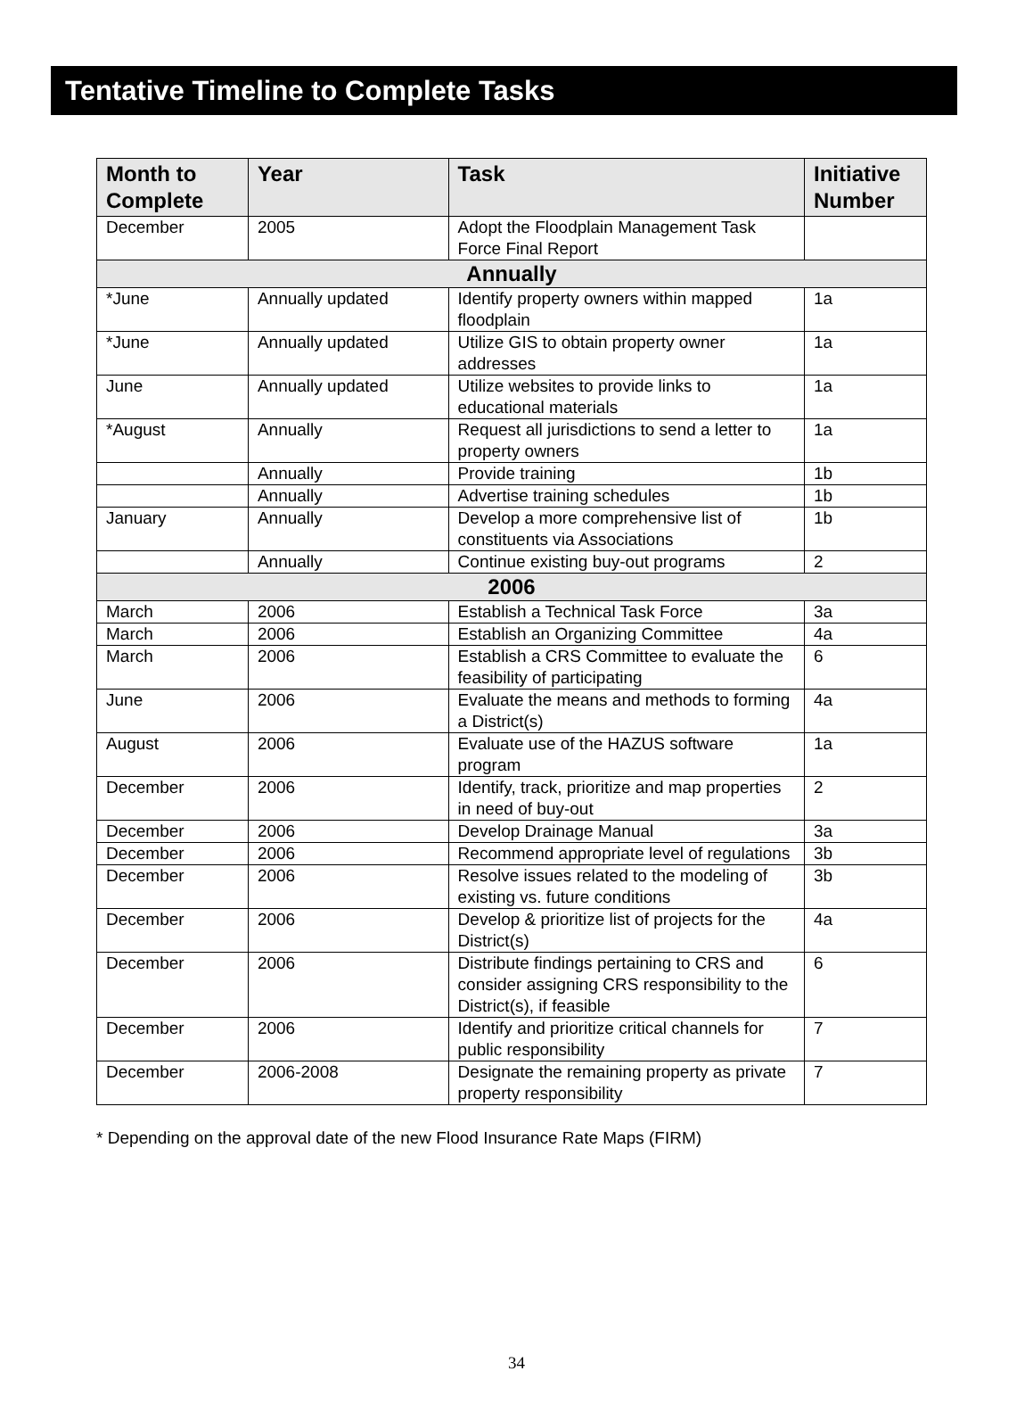Tentative Timeline to Complete Tasks
| Month to Complete | Year | Task | Initiative Number |
| --- | --- | --- | --- |
| December | 2005 | Adopt the Floodplain Management Task Force Final Report | |
| Annually | | | |
| *June | Annually updated | Identify property owners within mapped floodplain | 1a |
| *June | Annually updated | Utilize GIS to obtain property owner addresses | 1a |
| June | Annually updated | Utilize websites to provide links to educational materials | 1a |
| *August | Annually | Request all jurisdictions to send a letter to property owners | 1a |
| | Annually | Provide training | 1b |
| | Annually | Advertise training schedules | 1b |
| January | Annually | Develop a more comprehensive list of constituents via Associations | 1b |
| | Annually | Continue existing buy-out programs | 2 |
| 2006 | | | |
| March | 2006 | Establish a Technical Task Force | 3a |
| March | 2006 | Establish an Organizing Committee | 4a |
| March | 2006 | Establish a CRS Committee to evaluate the feasibility of participating | 6 |
| June | 2006 | Evaluate the means and methods to forming a District(s) | 4a |
| August | 2006 | Evaluate use of the HAZUS software program | 1a |
| December | 2006 | Identify, track, prioritize and map properties in need of buy-out | 2 |
| December | 2006 | Develop Drainage Manual | 3a |
| December | 2006 | Recommend appropriate level of regulations | 3b |
| December | 2006 | Resolve issues related to the modeling of existing vs. future conditions | 3b |
| December | 2006 | Develop & prioritize list of projects for the District(s) | 4a |
| December | 2006 | Distribute findings pertaining to CRS and consider assigning CRS responsibility to the District(s), if feasible | 6 |
| December | 2006 | Identify and prioritize critical channels for public responsibility | 7 |
| December | 2006-2008 | Designate the remaining property as private property responsibility | 7 |
* Depending on the approval date of the new Flood Insurance Rate Maps (FIRM)
34